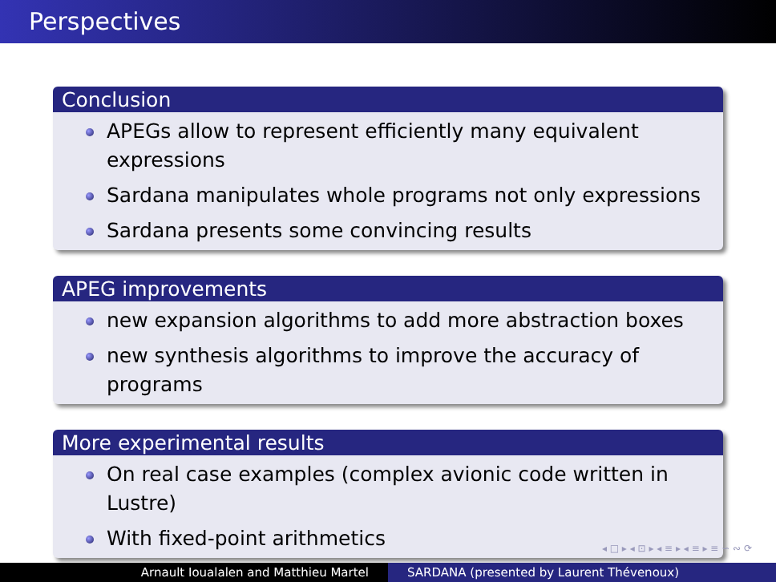Perspectives
Conclusion
APEGs allow to represent efficiently many equivalent expressions
Sardana manipulates whole programs not only expressions
Sardana presents some convincing results
APEG improvements
new expansion algorithms to add more abstraction boxes
new synthesis algorithms to improve the accuracy of programs
More experimental results
On real case examples (complex avionic code written in Lustre)
With fixed-point arithmetics
◂ □ ▸ ◂ ⊡ ▸ ◂ ≡ ▸ ◂ ≡ ▸ ≡ ∽ ∾ ⟳
Arnault Ioualalen and Matthieu Martel SARDANA (presented by Laurent Thévenoux)